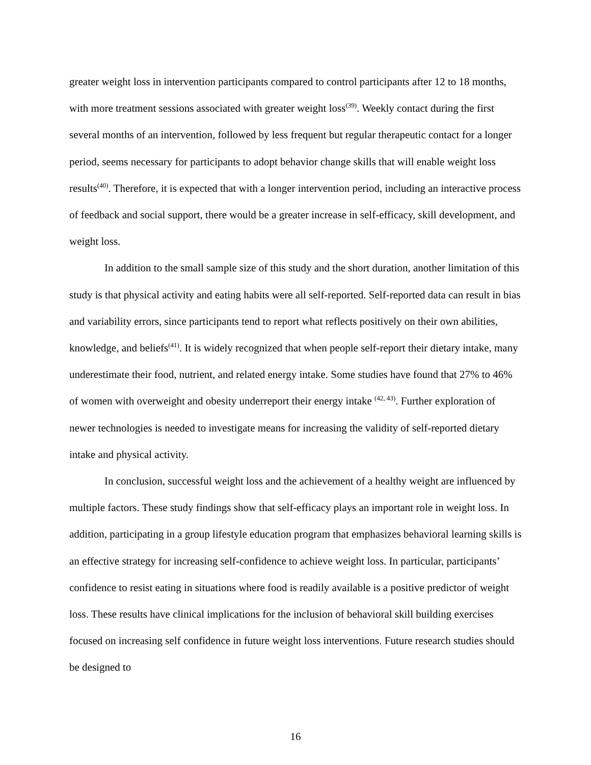greater weight loss in intervention participants compared to control participants after 12 to 18 months, with more treatment sessions associated with greater weight loss<sup>(39)</sup>. Weekly contact during the first several months of an intervention, followed by less frequent but regular therapeutic contact for a longer period, seems necessary for participants to adopt behavior change skills that will enable weight loss results<sup>(40)</sup>. Therefore, it is expected that with a longer intervention period, including an interactive process of feedback and social support, there would be a greater increase in self-efficacy, skill development, and weight loss.
In addition to the small sample size of this study and the short duration, another limitation of this study is that physical activity and eating habits were all self-reported. Self-reported data can result in bias and variability errors, since participants tend to report what reflects positively on their own abilities, knowledge, and beliefs<sup>(41)</sup>. It is widely recognized that when people self-report their dietary intake, many underestimate their food, nutrient, and related energy intake. Some studies have found that 27% to 46% of women with overweight and obesity underreport their energy intake <sup>(42, 43)</sup>. Further exploration of newer technologies is needed to investigate means for increasing the validity of self-reported dietary intake and physical activity.
In conclusion, successful weight loss and the achievement of a healthy weight are influenced by multiple factors. These study findings show that self-efficacy plays an important role in weight loss. In addition, participating in a group lifestyle education program that emphasizes behavioral learning skills is an effective strategy for increasing self-confidence to achieve weight loss. In particular, participants’ confidence to resist eating in situations where food is readily available is a positive predictor of weight loss. These results have clinical implications for the inclusion of behavioral skill building exercises focused on increasing self confidence in future weight loss interventions. Future research studies should be designed to
16